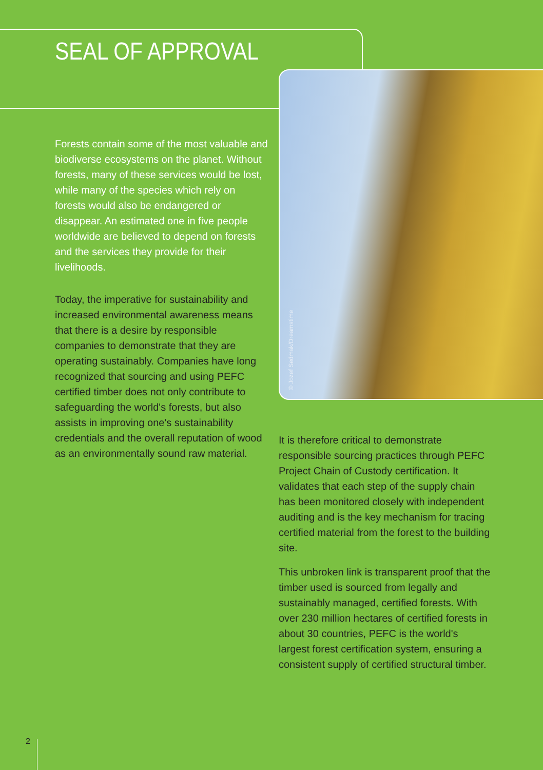SEAL OF APPROVAL
© Jozef Sedmak/Dreamstime
Forests contain some of the most valuable and biodiverse ecosystems on the planet. Without forests, many of these services would be lost, while many of the species which rely on forests would also be endangered or disappear. An estimated one in five people worldwide are believed to depend on forests and the services they provide for their livelihoods.
Today, the imperative for sustainability and increased environmental awareness means that there is a desire by responsible companies to demonstrate that they are operating sustainably. Companies have long recognized that sourcing and using PEFC certified timber does not only contribute to safeguarding the world's forests, but also assists in improving one's sustainability credentials and the overall reputation of wood as an environmentally sound raw material.
It is therefore critical to demonstrate responsible sourcing practices through PEFC Project Chain of Custody certification. It validates that each step of the supply chain has been monitored closely with independent auditing and is the key mechanism for tracing certified material from the forest to the building site.
This unbroken link is transparent proof that the timber used is sourced from legally and sustainably managed, certified forests. With over 230 million hectares of certified forests in about 30 countries, PEFC is the world's largest forest certification system, ensuring a consistent supply of certified structural timber.
2